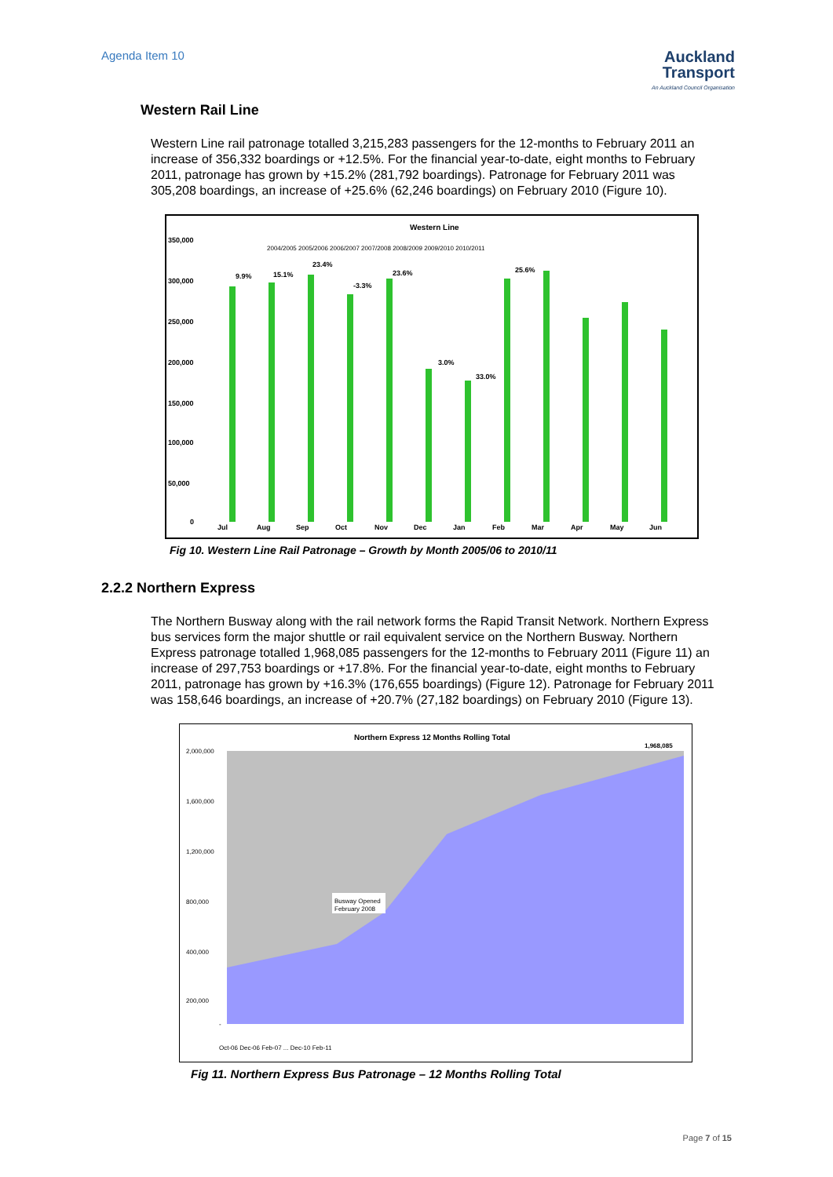Agenda Item 10
Auckland
Transport
An Auckland Council Organisation
Western Rail Line
Western Line rail patronage totalled 3,215,283 passengers for the 12-months to February 2011 an increase of 356,332 boardings or +12.5%. For the financial year-to-date, eight months to February 2011, patronage has grown by +15.2% (281,792 boardings). Patronage for February 2011 was 305,208 boardings, an increase of +25.6% (62,246 boardings) on February 2010 (Figure 10).
Western Line
350,000
300,000
250,000
200,000
150,000
100,000
50,000
0
2004/2005 2005/2006 2006/2007 2007/2008 2008/2009 2009/2010 2010/2011
Jul
Aug
Sep
Oct
Nov
Dec
Jan
Feb
Mar
Apr
May
Jun
9.9%
15.1%
23.4%
-3.3%
23.6%
3.0%
33.0%
25.6%
Fig 10. Western Line Rail Patronage – Growth by Month 2005/06 to 2010/11
2.2.2 Northern Express
The Northern Busway along with the rail network forms the Rapid Transit Network. Northern Express bus services form the major shuttle or rail equivalent service on the Northern Busway. Northern Express patronage totalled 1,968,085 passengers for the 12-months to February 2011 (Figure 11) an increase of 297,753 boardings or +17.8%. For the financial year-to-date, eight months to February 2011, patronage has grown by +16.3% (176,655 boardings) (Figure 12). Patronage for February 2011 was 158,646 boardings, an increase of +20.7% (27,182 boardings) on February 2010 (Figure 13).
Northern Express 12 Months Rolling Total
1,968,085
2,000,000
1,600,000
1,200,000
800,000
400,000
200,000
-
Busway Opened
February 2008
Oct-06 Dec-06 Feb-07 ... Dec-10 Feb-11
Fig 11. Northern Express Bus Patronage – 12 Months Rolling Total
Page 7 of 15